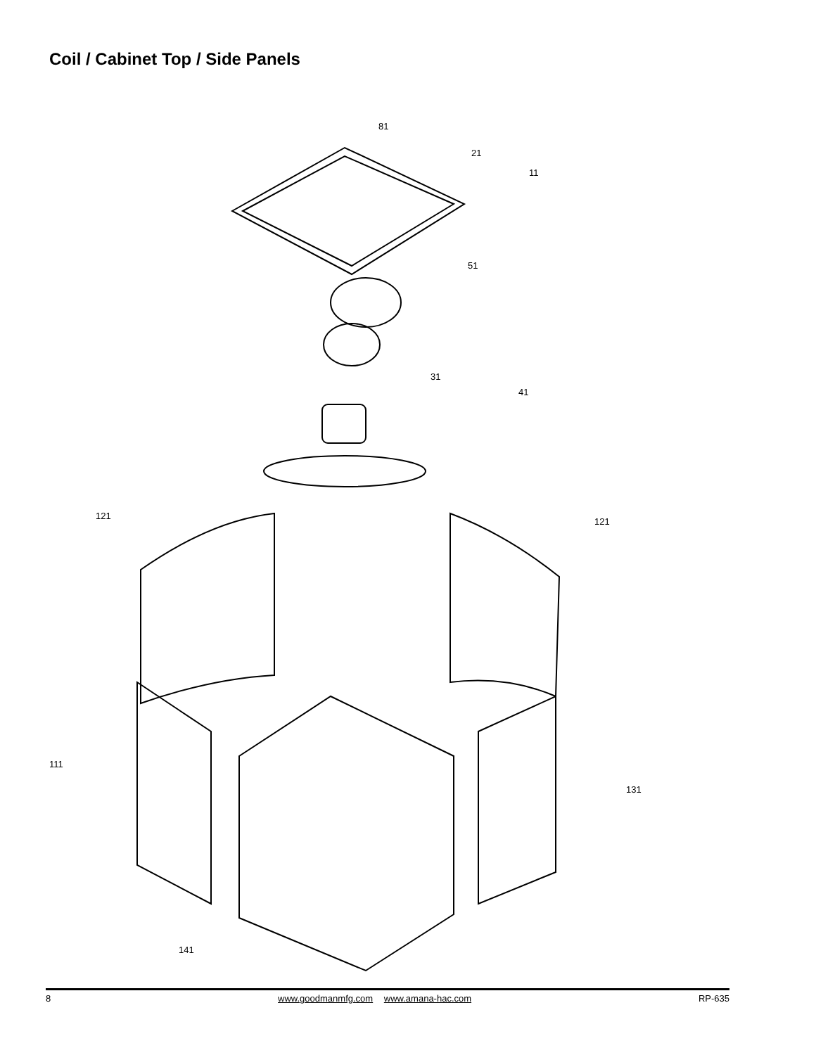Coil / Cabinet Top / Side Panels
81
21
11
51
31
41
121
121
111
131
141
8 www.goodmanmfg.com www.amana-hac.com RP-635